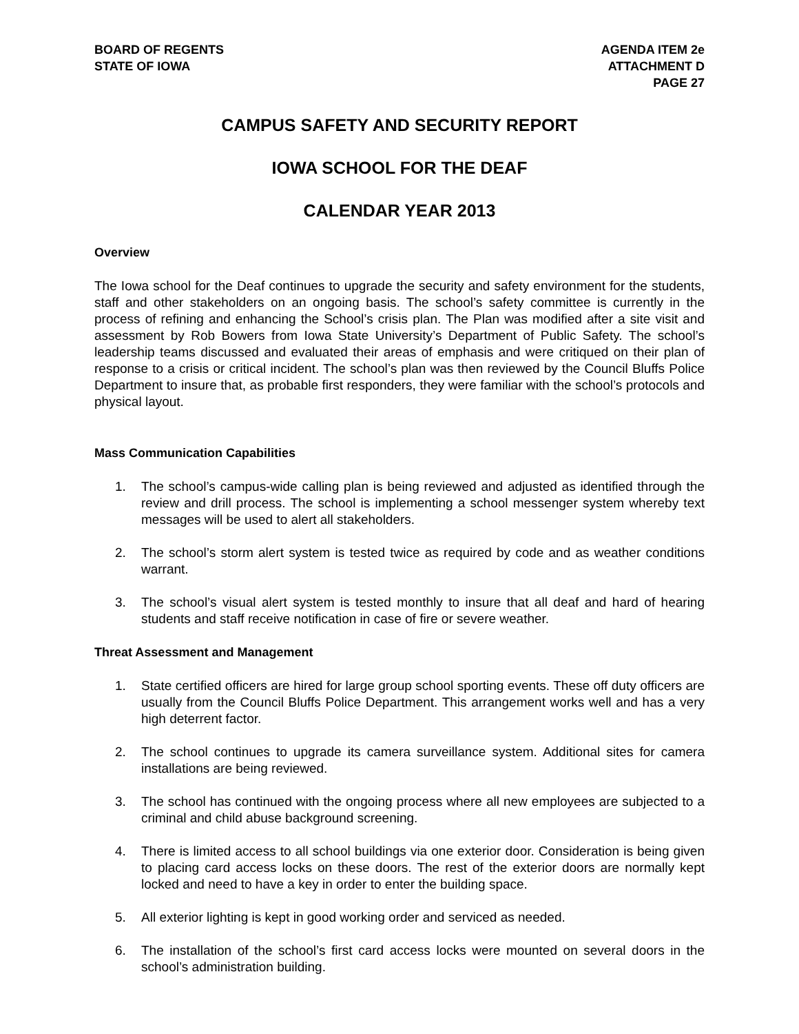BOARD OF REGENTS
STATE OF IOWA
AGENDA ITEM 2e
ATTACHMENT D
PAGE 27
CAMPUS SAFETY AND SECURITY REPORT
IOWA SCHOOL FOR THE DEAF
CALENDAR YEAR 2013
Overview
The Iowa school for the Deaf continues to upgrade the security and safety environment for the students, staff and other stakeholders on an ongoing basis. The school’s safety committee is currently in the process of refining and enhancing the School’s crisis plan. The Plan was modified after a site visit and assessment by Rob Bowers from Iowa State University’s Department of Public Safety. The school’s leadership teams discussed and evaluated their areas of emphasis and were critiqued on their plan of response to a crisis or critical incident. The school’s plan was then reviewed by the Council Bluffs Police Department to insure that, as probable first responders, they were familiar with the school’s protocols and physical layout.
Mass Communication Capabilities
1. The school’s campus-wide calling plan is being reviewed and adjusted as identified through the review and drill process. The school is implementing a school messenger system whereby text messages will be used to alert all stakeholders.
2. The school’s storm alert system is tested twice as required by code and as weather conditions warrant.
3. The school’s visual alert system is tested monthly to insure that all deaf and hard of hearing students and staff receive notification in case of fire or severe weather.
Threat Assessment and Management
1. State certified officers are hired for large group school sporting events. These off duty officers are usually from the Council Bluffs Police Department. This arrangement works well and has a very high deterrent factor.
2. The school continues to upgrade its camera surveillance system. Additional sites for camera installations are being reviewed.
3. The school has continued with the ongoing process where all new employees are subjected to a criminal and child abuse background screening.
4. There is limited access to all school buildings via one exterior door. Consideration is being given to placing card access locks on these doors. The rest of the exterior doors are normally kept locked and need to have a key in order to enter the building space.
5. All exterior lighting is kept in good working order and serviced as needed.
6. The installation of the school’s first card access locks were mounted on several doors in the school’s administration building.